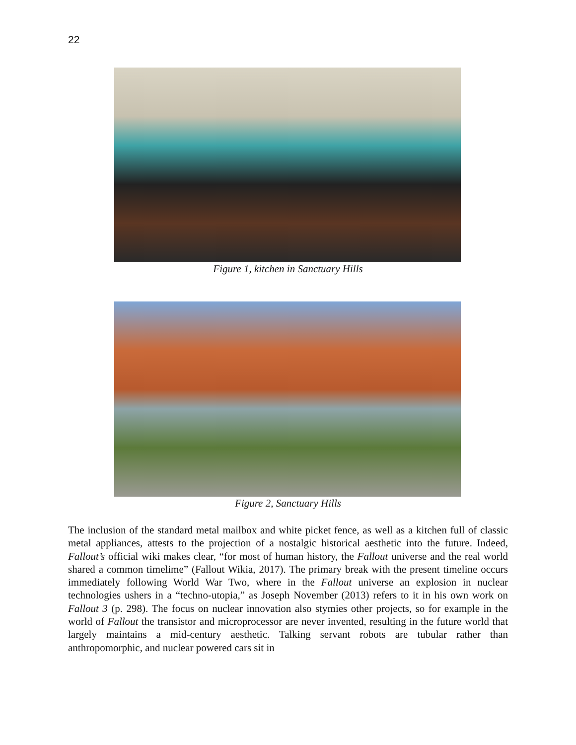22
Figure 1, kitchen in Sanctuary Hills
Figure 2, Sanctuary Hills
The inclusion of the standard metal mailbox and white picket fence, as well as a kitchen full of classic metal appliances, attests to the projection of a nostalgic historical aesthetic into the future. Indeed, Fallout’s official wiki makes clear, “for most of human history, the Fallout universe and the real world shared a common timelime” (Fallout Wikia, 2017). The primary break with the present timeline occurs immediately following World War Two, where in the Fallout universe an explosion in nuclear technologies ushers in a “techno-utopia,” as Joseph November (2013) refers to it in his own work on Fallout 3 (p. 298). The focus on nuclear innovation also stymies other projects, so for example in the world of Fallout the transistor and microprocessor are never invented, resulting in the future world that largely maintains a mid-century aesthetic. Talking servant robots are tubular rather than anthropomorphic, and nuclear powered cars sit in